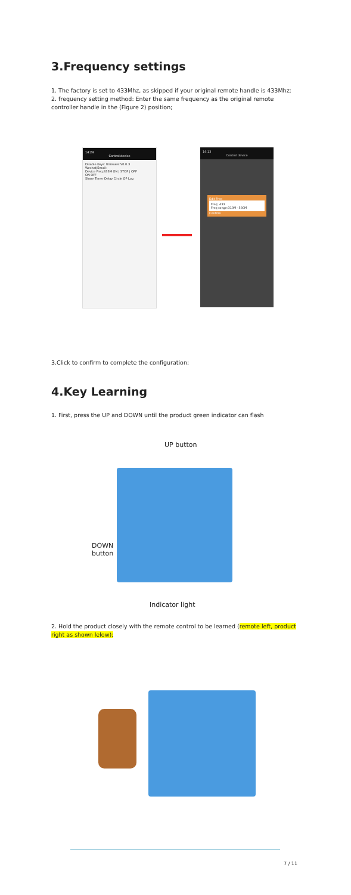3.Frequency settings
1. The factory is set to 433Mhz, as skipped if your original remote handle is 433Mhz;
2. frequency setting method: Enter the same frequency as the original remote controller handle in the (Figure 2) position;
14:24
Control device
Disable Keys: firmware:V0.0.3
Wechat|Email:
Device Freq:433M ON | STOP | OFF
ON OFF
Share Timer Delay Circle OP Log
16:13
Control device
Edit Freq
Freq: 433
Freq range:310M~580M
Confirm
3.Click to confirm to complete the configuration;
4.Key Learning
1. First, press the UP and DOWN until the product green indicator can flash
UP button
DOWN
button
Indicator light
2. Hold the product closely with the remote control to be learned (remote left, product right as shown lelow);
7 / 11